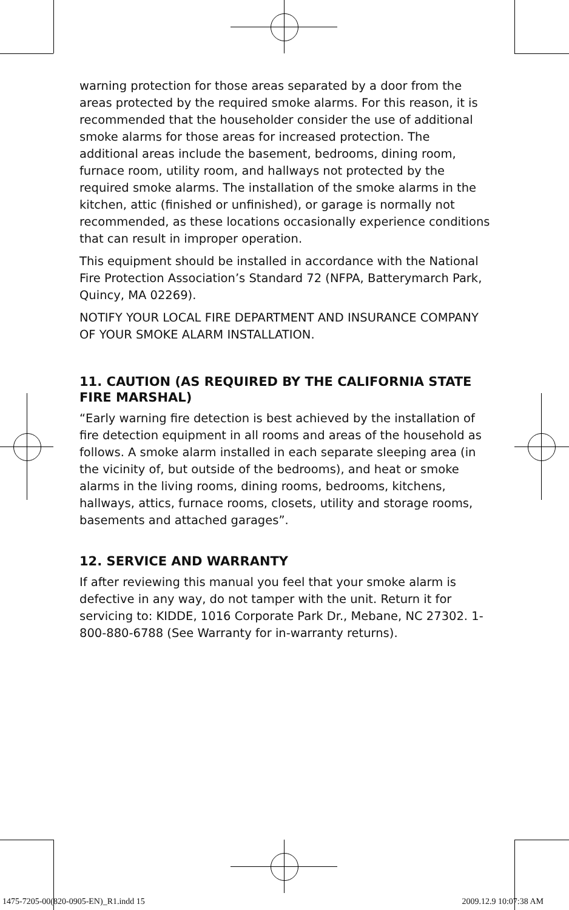warning protection for those areas separated by a door from the areas protected by the required smoke alarms. For this reason, it is recommended that the householder consider the use of additional smoke alarms for those areas for increased protection. The additional areas include the basement, bedrooms, dining room, furnace room, utility room, and hallways not protected by the required smoke alarms. The installation of the smoke alarms in the kitchen, attic (finished or unfinished), or garage is normally not recommended, as these locations occasionally experience conditions that can result in improper operation.
This equipment should be installed in accordance with the National Fire Protection Association’s Standard 72 (NFPA, Batterymarch Park, Quincy, MA 02269).
NOTIFY YOUR LOCAL FIRE DEPARTMENT AND INSURANCE COMPANY OF YOUR SMOKE ALARM INSTALLATION.
11. CAUTION (AS REQUIRED BY THE CALIFORNIA STATE FIRE MARSHAL)
“Early warning fire detection is best achieved by the installation of fire detection equipment in all rooms and areas of the household as follows. A smoke alarm installed in each separate sleeping area (in the vicinity of, but outside of the bedrooms), and heat or smoke alarms in the living rooms, dining rooms, bedrooms, kitchens, hallways, attics, furnace rooms, closets, utility and storage rooms, basements and attached garages”.
12. SERVICE AND WARRANTY
If after reviewing this manual you feel that your smoke alarm is defective in any way, do not tamper with the unit. Return it for servicing to: KIDDE, 1016 Corporate Park Dr., Mebane, NC 27302. 1-800-880-6788 (See Warranty for in-warranty returns).
1475-7205-00(820-0905-EN)_R1.indd 15
2009.12.9 10:07:38 AM